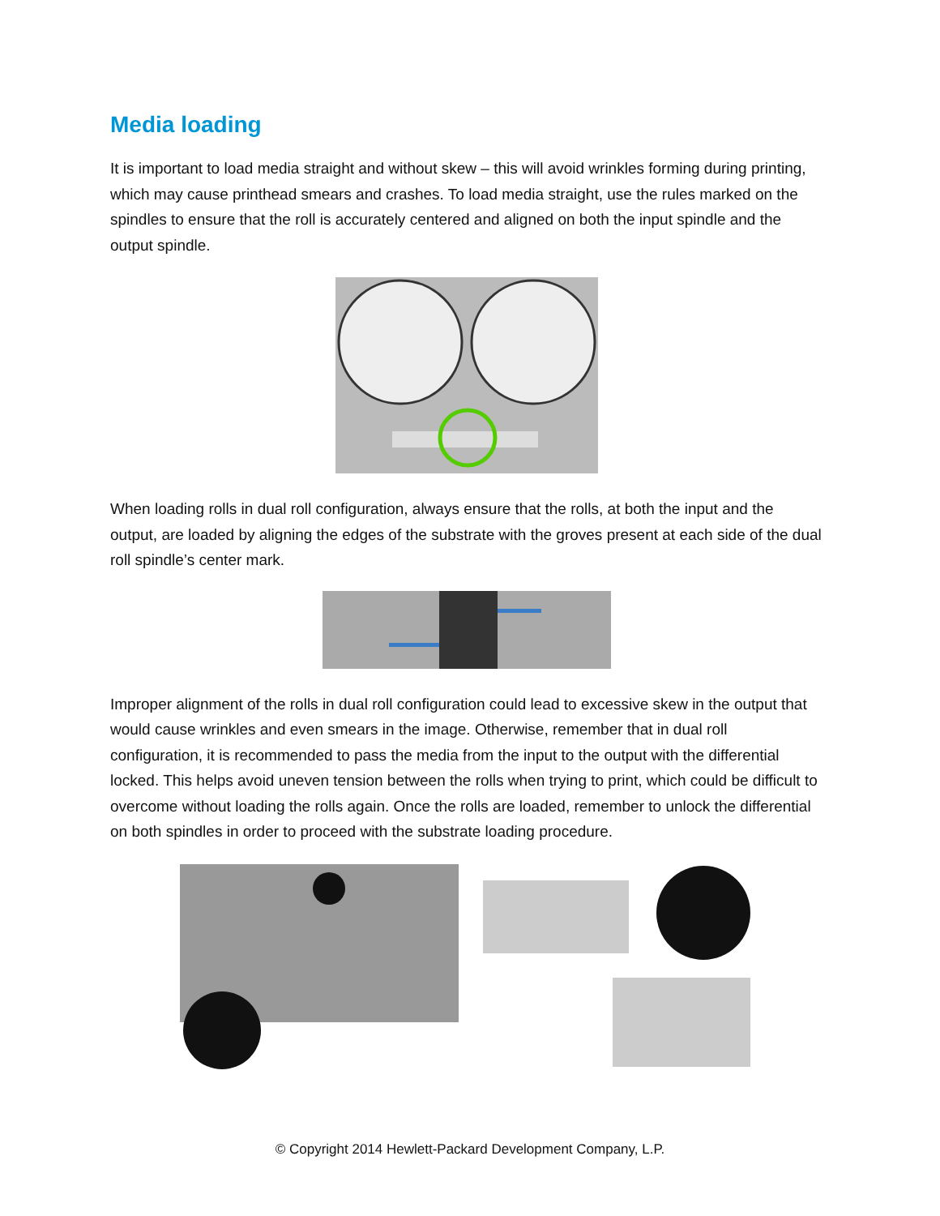Media loading
It is important to load media straight and without skew – this will avoid wrinkles forming during printing, which may cause printhead smears and crashes. To load media straight, use the rules marked on the spindles to ensure that the roll is accurately centered and aligned on both the input spindle and the output spindle.
When loading rolls in dual roll configuration, always ensure that the rolls, at both the input and the output, are loaded by aligning the edges of the substrate with the groves present at each side of the dual roll spindle’s center mark.
Improper alignment of the rolls in dual roll configuration could lead to excessive skew in the output that would cause wrinkles and even smears in the image. Otherwise, remember that in dual roll configuration, it is recommended to pass the media from the input to the output with the differential locked. This helps avoid uneven tension between the rolls when trying to print, which could be difficult to overcome without loading the rolls again. Once the rolls are loaded, remember to unlock the differential on both spindles in order to proceed with the substrate loading procedure.
© Copyright 2014 Hewlett-Packard Development Company, L.P.